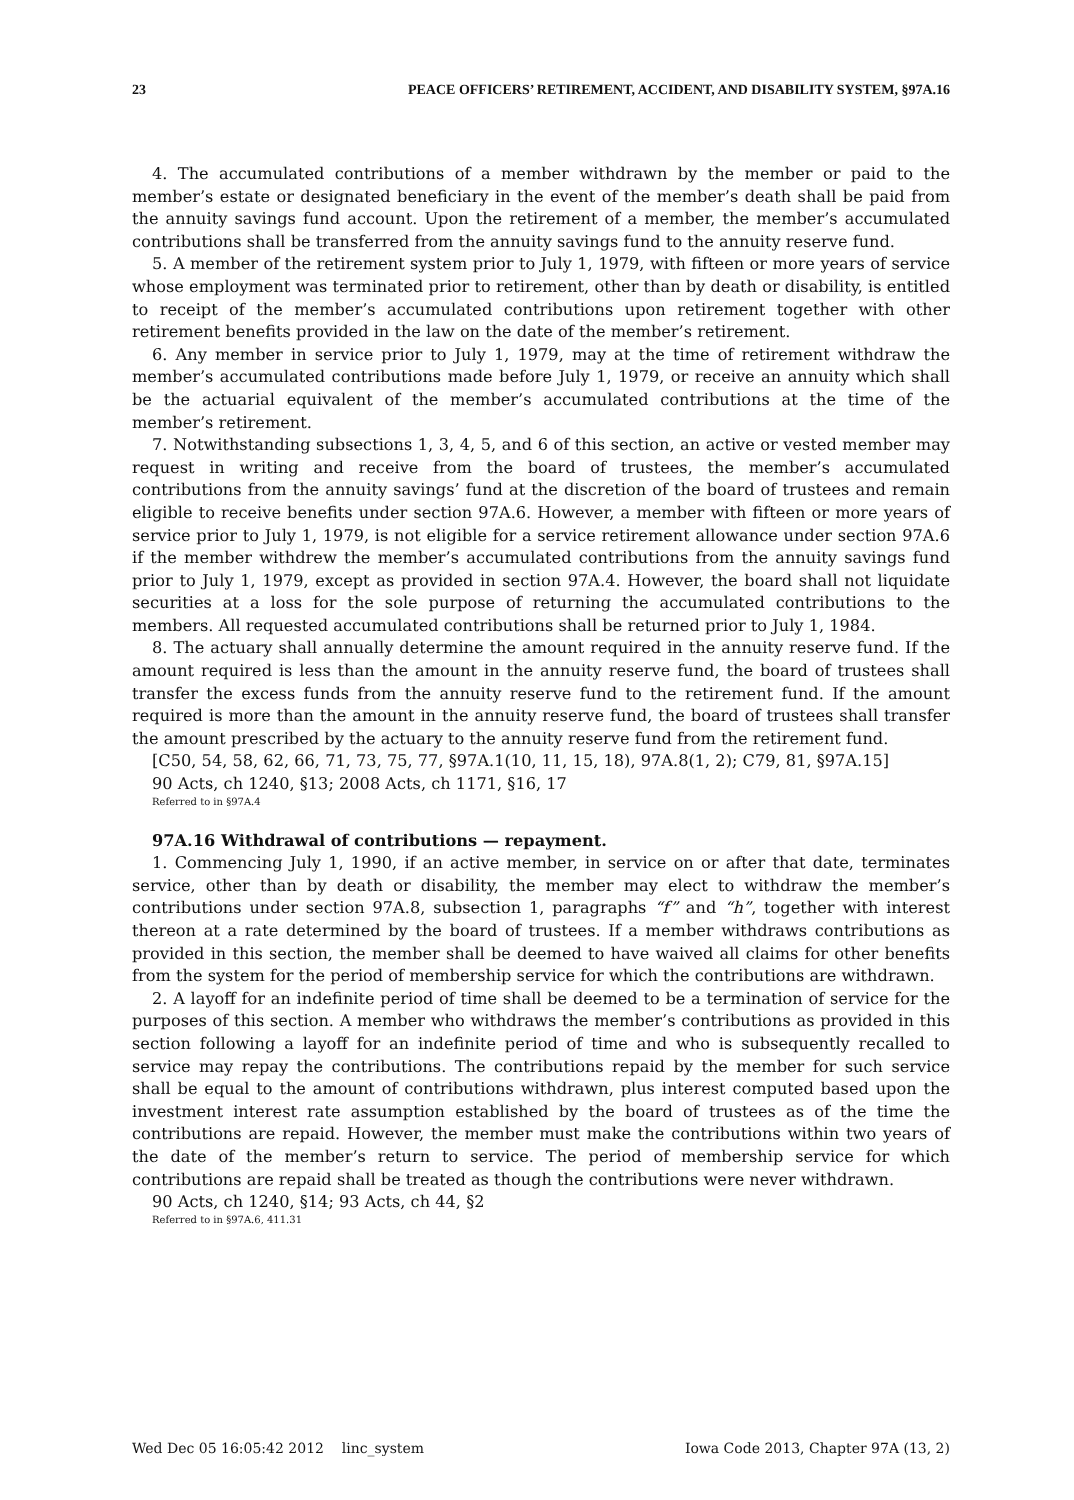23 PEACE OFFICERS’ RETIREMENT, ACCIDENT, AND DISABILITY SYSTEM, §97A.16
4. The accumulated contributions of a member withdrawn by the member or paid to the member’s estate or designated beneficiary in the event of the member’s death shall be paid from the annuity savings fund account. Upon the retirement of a member, the member’s accumulated contributions shall be transferred from the annuity savings fund to the annuity reserve fund.
5. A member of the retirement system prior to July 1, 1979, with fifteen or more years of service whose employment was terminated prior to retirement, other than by death or disability, is entitled to receipt of the member’s accumulated contributions upon retirement together with other retirement benefits provided in the law on the date of the member’s retirement.
6. Any member in service prior to July 1, 1979, may at the time of retirement withdraw the member’s accumulated contributions made before July 1, 1979, or receive an annuity which shall be the actuarial equivalent of the member’s accumulated contributions at the time of the member’s retirement.
7. Notwithstanding subsections 1, 3, 4, 5, and 6 of this section, an active or vested member may request in writing and receive from the board of trustees, the member’s accumulated contributions from the annuity savings’ fund at the discretion of the board of trustees and remain eligible to receive benefits under section 97A.6. However, a member with fifteen or more years of service prior to July 1, 1979, is not eligible for a service retirement allowance under section 97A.6 if the member withdrew the member’s accumulated contributions from the annuity savings fund prior to July 1, 1979, except as provided in section 97A.4. However, the board shall not liquidate securities at a loss for the sole purpose of returning the accumulated contributions to the members. All requested accumulated contributions shall be returned prior to July 1, 1984.
8. The actuary shall annually determine the amount required in the annuity reserve fund. If the amount required is less than the amount in the annuity reserve fund, the board of trustees shall transfer the excess funds from the annuity reserve fund to the retirement fund. If the amount required is more than the amount in the annuity reserve fund, the board of trustees shall transfer the amount prescribed by the actuary to the annuity reserve fund from the retirement fund.
[C50, 54, 58, 62, 66, 71, 73, 75, 77, §97A.1(10, 11, 15, 18), 97A.8(1, 2); C79, 81, §97A.15]
90 Acts, ch 1240, §13; 2008 Acts, ch 1171, §16, 17
Referred to in §97A.4
97A.16 Withdrawal of contributions — repayment.
1. Commencing July 1, 1990, if an active member, in service on or after that date, terminates service, other than by death or disability, the member may elect to withdraw the member’s contributions under section 97A.8, subsection 1, paragraphs “f” and “h”, together with interest thereon at a rate determined by the board of trustees. If a member withdraws contributions as provided in this section, the member shall be deemed to have waived all claims for other benefits from the system for the period of membership service for which the contributions are withdrawn.
2. A layoff for an indefinite period of time shall be deemed to be a termination of service for the purposes of this section. A member who withdraws the member’s contributions as provided in this section following a layoff for an indefinite period of time and who is subsequently recalled to service may repay the contributions. The contributions repaid by the member for such service shall be equal to the amount of contributions withdrawn, plus interest computed based upon the investment interest rate assumption established by the board of trustees as of the time the contributions are repaid. However, the member must make the contributions within two years of the date of the member’s return to service. The period of membership service for which contributions are repaid shall be treated as though the contributions were never withdrawn.
90 Acts, ch 1240, §14; 93 Acts, ch 44, §2
Referred to in §97A.6, 411.31
Wed Dec 05 16:05:42 2012 linc_system Iowa Code 2013, Chapter 97A (13, 2)